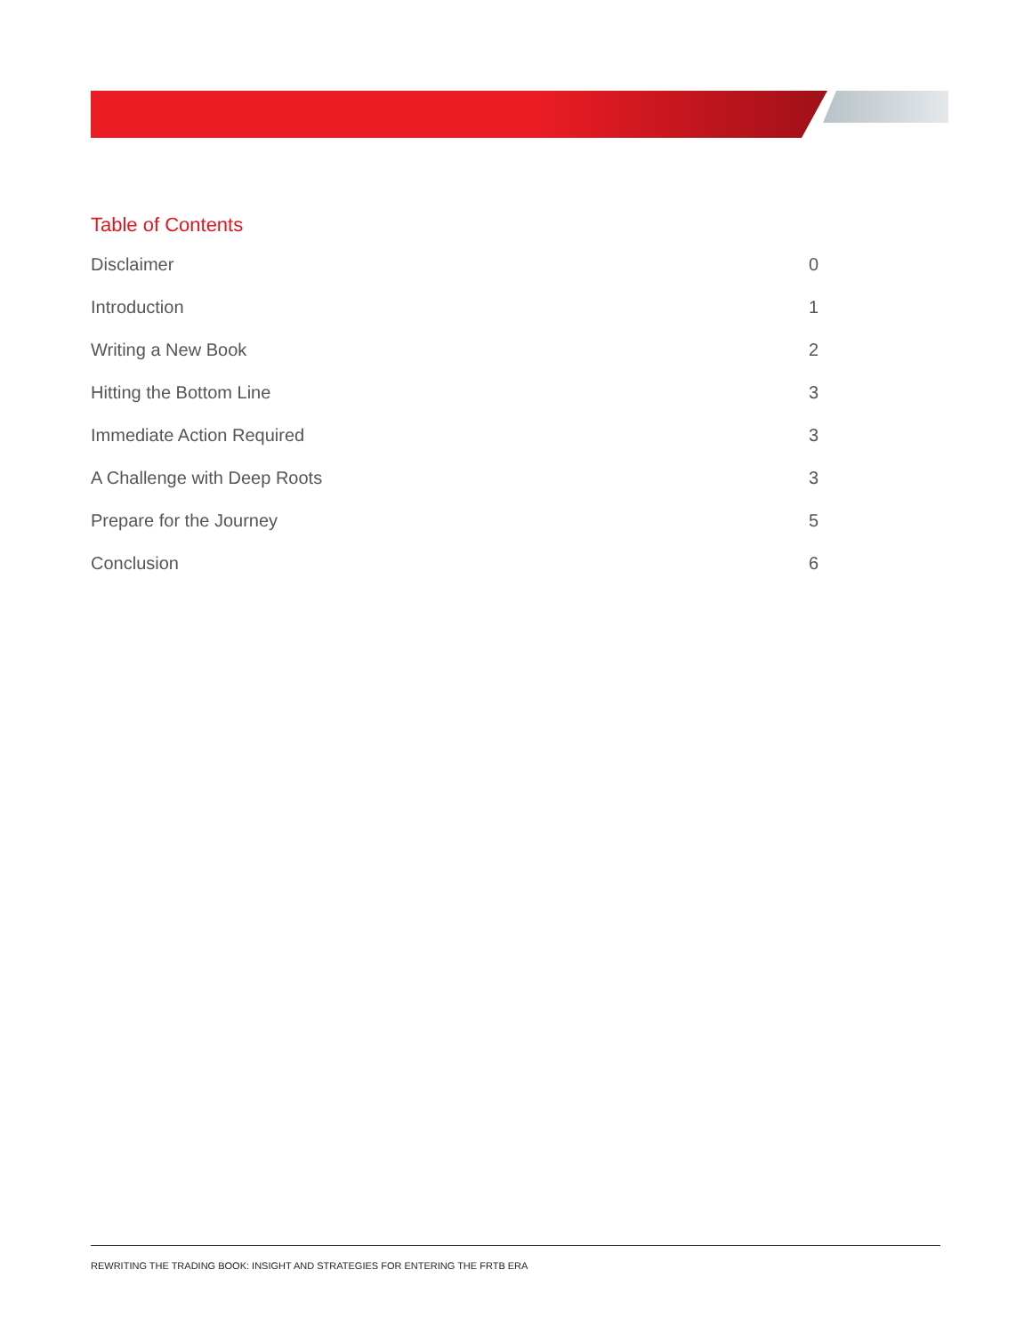Table of Contents
Disclaimer 0
Introduction 1
Writing a New Book 2
Hitting the Bottom Line 3
Immediate Action Required 3
A Challenge with Deep Roots 3
Prepare for the Journey 5
Conclusion 6
REWRITING THE TRADING BOOK: INSIGHT AND STRATEGIES FOR ENTERING THE FRTB ERA